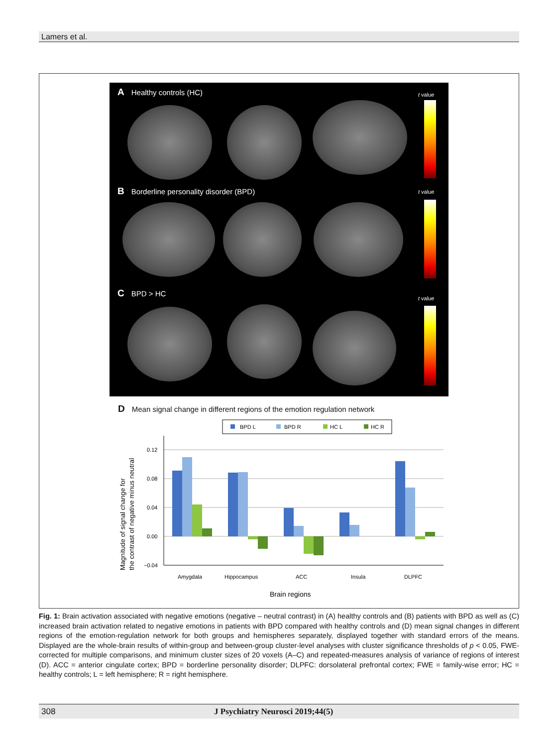Lamers et al.
A Healthy controls (HC) t value
B Borderline personality disorder (BPD)
t value
C BPD > HC
t value
D Mean signal change in different regions of the emotion regulation network
BPD L
BPD R
HC L
HC R
0.12
0.08
0.04
0.00
−0.04
Amygdala
Hippocampus
ACC
Insula
DLPFC
Brain regions
Magnitude of signal change for
the contrast of negative minus neutral
Fig. 1: Brain activation associated with negative emotions (negative – neutral contrast) in (A) healthy controls and (B) patients with BPD as well as (C) increased brain activation related to negative emotions in patients with BPD compared with healthy controls and (D) mean signal changes in different regions of the emotion-regulation network for both groups and hemispheres separately, displayed together with standard errors of the means. Displayed are the whole-brain results of within-group and between-group cluster-level analyses with cluster significance thresholds of p < 0.05, FWE-corrected for multiple comparisons, and minimum cluster sizes of 20 voxels (A–C) and repeated-measures analysis of variance of regions of interest (D). ACC = anterior cingulate cortex; BPD = borderline personality disorder; DLPFC: dorsolateral prefrontal cortex; FWE = family-wise error; HC = healthy controls; L = left hemisphere; R = right hemisphere.
308 J Psychiatry Neurosci 2019;44(5)